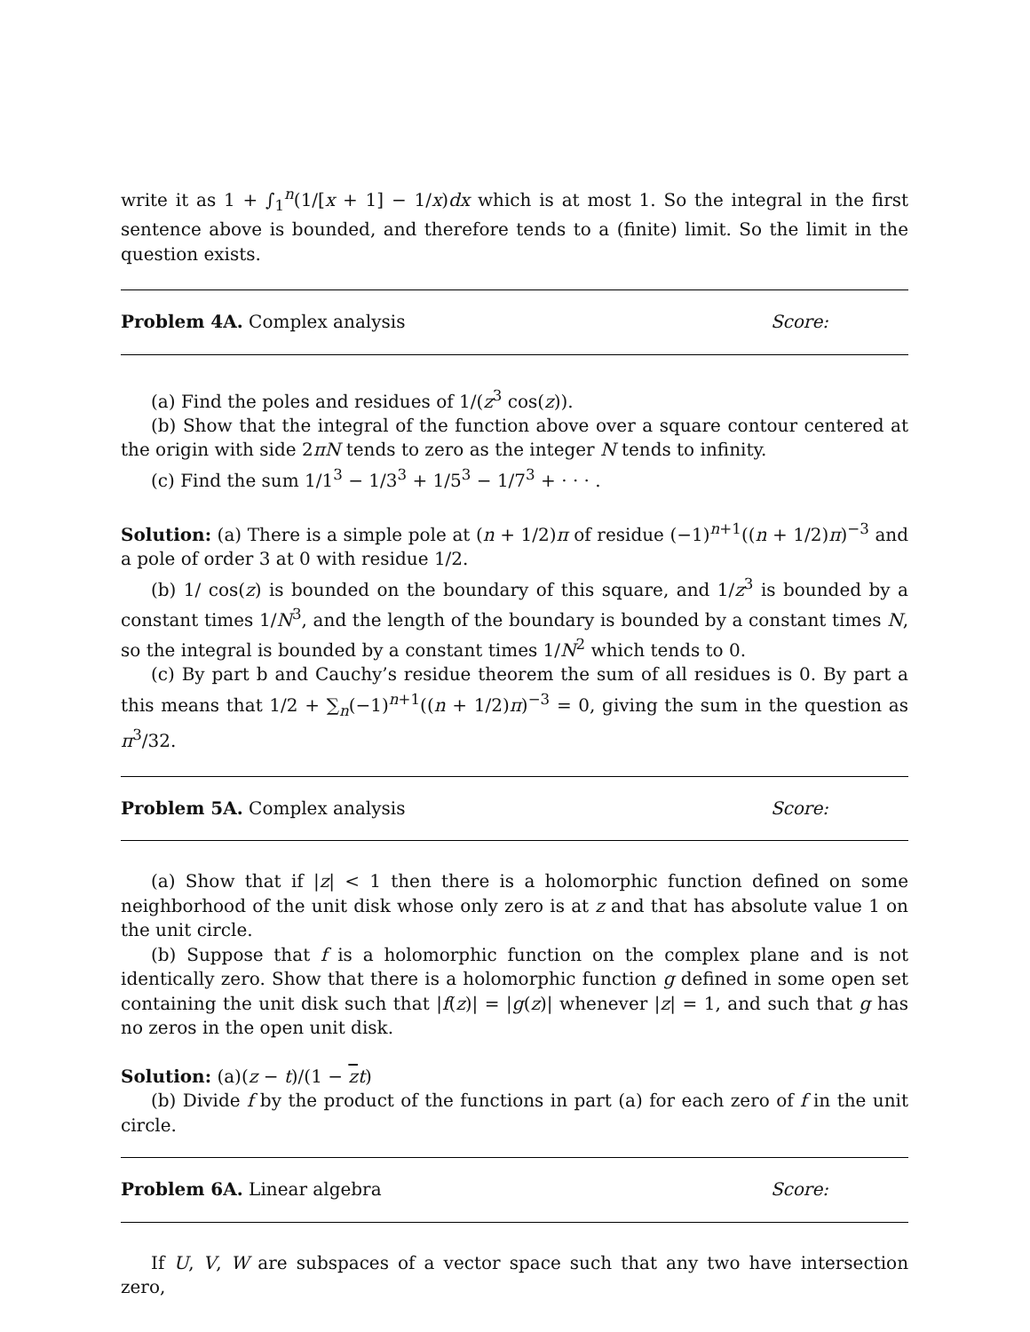write it as 1 + ∫<sub>1</sub><sup>n</sup>(1/[x + 1] − 1/x)dx which is at most 1. So the integral in the first sentence above is bounded, and therefore tends to a (finite) limit. So the limit in the question exists.
Problem 4A. Complex analysis Score:
(a) Find the poles and residues of 1/(z<sup>3</sup> cos(z)).
(b) Show that the integral of the function above over a square contour centered at the origin with side 2πN tends to zero as the integer N tends to infinity.
(c) Find the sum 1/1<sup>3</sup> − 1/3<sup>3</sup> + 1/5<sup>3</sup> − 1/7<sup>3</sup> + · · · .
Solution: (a) There is a simple pole at (n + 1/2)π of residue (−1)<sup>n+1</sup>((n + 1/2)π)<sup>−3</sup> and a pole of order 3 at 0 with residue 1/2.
(b) 1/ cos(z) is bounded on the boundary of this square, and 1/z<sup>3</sup> is bounded by a constant times 1/N<sup>3</sup>, and the length of the boundary is bounded by a constant times N, so the integral is bounded by a constant times 1/N<sup>2</sup> which tends to 0.
(c) By part b and Cauchy’s residue theorem the sum of all residues is 0. By part a this means that 1/2 + ∑<sub>n</sub>(−1)<sup>n+1</sup>((n + 1/2)π)<sup>−3</sup> = 0, giving the sum in the question as π<sup>3</sup>/32.
Problem 5A. Complex analysis Score:
(a) Show that if |z| < 1 then there is a holomorphic function defined on some neighborhood of the unit disk whose only zero is at z and that has absolute value 1 on the unit circle.
(b) Suppose that f is a holomorphic function on the complex plane and is not identically zero. Show that there is a holomorphic function g defined in some open set containing the unit disk such that |f(z)| = |g(z)| whenever |z| = 1, and such that g has no zeros in the open unit disk.
Solution: (a)(z − t)/(1 − zt)
(b) Divide f by the product of the functions in part (a) for each zero of f in the unit circle.
Problem 6A. Linear algebra Score:
If U, V, W are subspaces of a vector space such that any two have intersection zero,